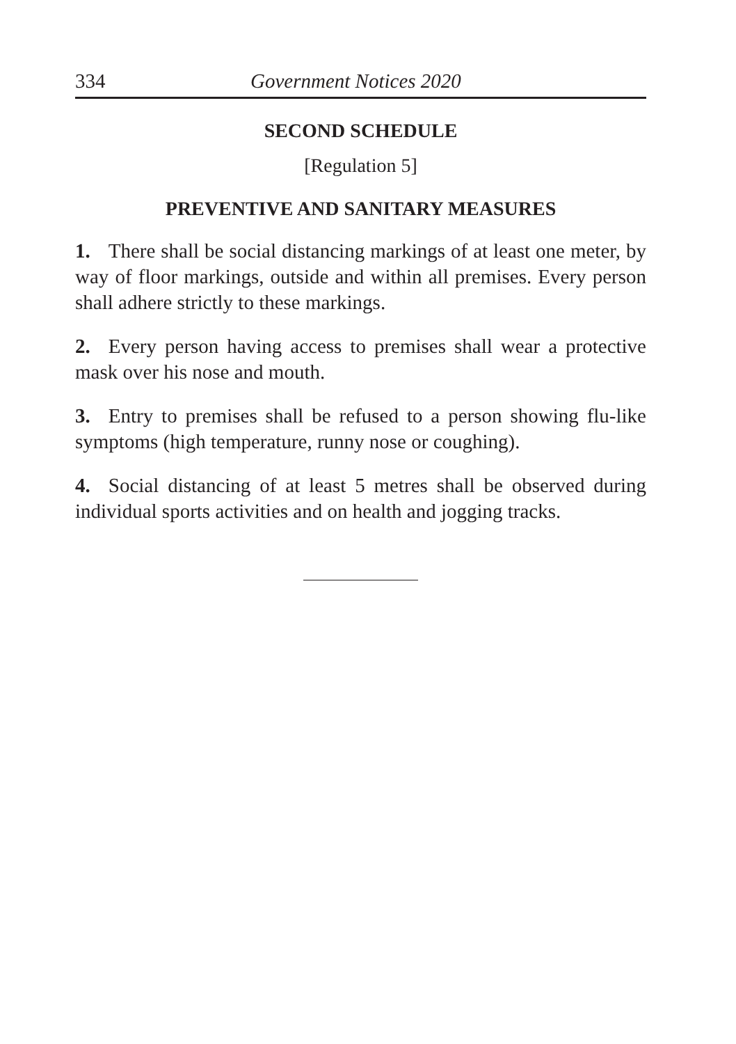334 Government Notices 2020
SECOND SCHEDULE
[Regulation 5]
PREVENTIVE AND SANITARY MEASURES
1. There shall be social distancing markings of at least one meter, by way of floor markings, outside and within all premises. Every person shall adhere strictly to these markings.
2. Every person having access to premises shall wear a protective mask over his nose and mouth.
3. Entry to premises shall be refused to a person showing flu-like symptoms (high temperature, runny nose or coughing).
4. Social distancing of at least 5 metres shall be observed during individual sports activities and on health and jogging tracks.